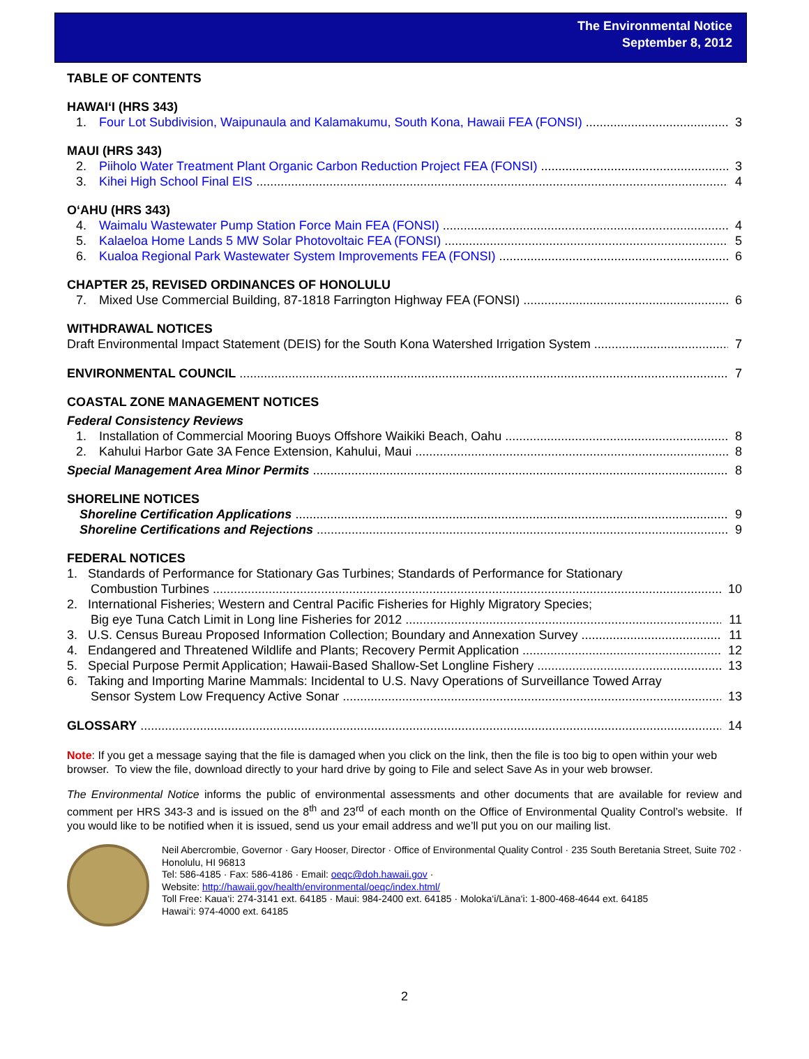The Environmental Notice
September 8, 2012
TABLE OF CONTENTS
HAWAI‘I (HRS 343)
1. Four Lot Subdivision, Waipunaula and Kalamakumu, South Kona, Hawaii FEA (FONSI) 3
MAUI (HRS 343)
2. Piiholo Water Treatment Plant Organic Carbon Reduction Project FEA (FONSI) 3
3. Kihei High School Final EIS 4
O‘AHU (HRS 343)
4. Waimalu Wastewater Pump Station Force Main FEA (FONSI) 4
5. Kalaeloa Home Lands 5 MW Solar Photovoltaic FEA (FONSI) 5
6. Kualoa Regional Park Wastewater System Improvements FEA (FONSI) 6
CHAPTER 25, REVISED ORDINANCES OF HONOLULU
7. Mixed Use Commercial Building, 87-1818 Farrington Highway FEA (FONSI) 6
WITHDRAWAL NOTICES
Draft Environmental Impact Statement (DEIS) for the South Kona Watershed Irrigation System 7
ENVIRONMENTAL COUNCIL 7
COASTAL ZONE MANAGEMENT NOTICES
Federal Consistency Reviews
1. Installation of Commercial Mooring Buoys Offshore Waikiki Beach, Oahu 8
2. Kahului Harbor Gate 3A Fence Extension, Kahului, Maui 8
Special Management Area Minor Permits 8
SHORELINE NOTICES
Shoreline Certification Applications 9
Shoreline Certifications and Rejections 9
FEDERAL NOTICES
1. Standards of Performance for Stationary Gas Turbines; Standards of Performance for Stationary
Combustion Turbines 10
2. International Fisheries; Western and Central Pacific Fisheries for Highly Migratory Species;
Big eye Tuna Catch Limit in Long line Fisheries for 2012 11
3. U.S. Census Bureau Proposed Information Collection; Boundary and Annexation Survey 11
4. Endangered and Threatened Wildlife and Plants; Recovery Permit Application 12
5. Special Purpose Permit Application; Hawaii-Based Shallow-Set Longline Fishery 13
6. Taking and Importing Marine Mammals: Incidental to U.S. Navy Operations of Surveillance Towed Array
Sensor System Low Frequency Active Sonar 13
GLOSSARY 14
Note: If you get a message saying that the file is damaged when you click on the link, then the file is too big to open within your web browser. To view the file, download directly to your hard drive by going to File and select Save As in your web browser.
The Environmental Notice informs the public of environmental assessments and other documents that are available for review and comment per HRS 343-3 and is issued on the 8<sup>th</sup> and 23<sup>rd</sup> of each month on the Office of Environmental Quality Control’s website. If you would like to be notified when it is issued, send us your email address and we’ll put you on our mailing list.
Neil Abercrombie, Governor · Gary Hooser, Director · Office of Environmental Quality Control · 235 South Beretania Street, Suite 702 · Honolulu, HI 96813
Tel: 586-4185 · Fax: 586-4186 · Email: oeqc@doh.hawaii.gov ·
Website: http://hawaii.gov/health/environmental/oeqc/index.html/
Toll Free: Kaua‘i: 274-3141 ext. 64185 · Maui: 984-2400 ext. 64185 · Moloka‘i/Lāna‘i: 1-800-468-4644 ext. 64185
Hawai‘i: 974-4000 ext. 64185
2